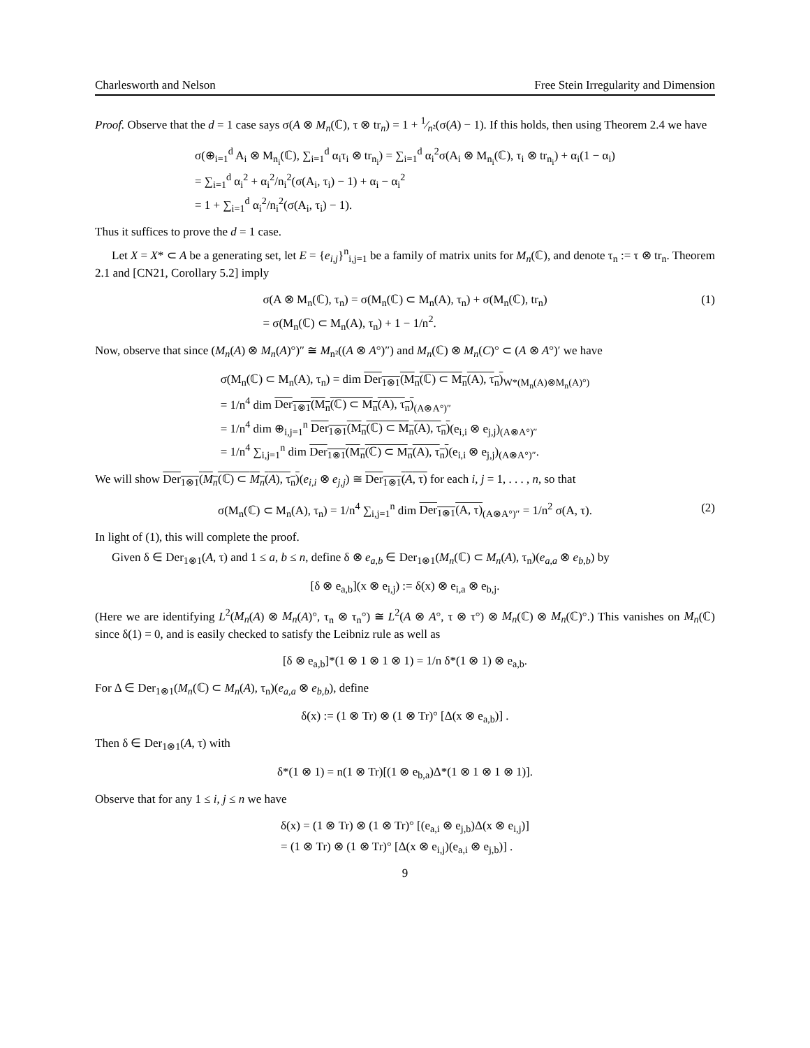Charlesworth and Nelson Free Stein Irregularity and Dimension
Proof. Observe that the d = 1 case says σ(A ⊗ M<sub>n</sub>(ℂ), τ ⊗ tr<sub>n</sub>) = 1 + 1⁄n²(σ(A) − 1). If this holds, then using Theorem 2.4 we have
σ(⊕<sub>i=1</sub><sup>d</sup> A<sub>i</sub> ⊗ M<sub>n<sub>i</sub></sub>(ℂ), ∑<sub>i=1</sub><sup>d</sup> α<sub>i</sub>τ<sub>i</sub> ⊗ tr<sub>n<sub>i</sub></sub>) = ∑<sub>i=1</sub><sup>d</sup> α<sub>i</sub><sup>2</sup>σ(A<sub>i</sub> ⊗ M<sub>n<sub>i</sub></sub>(ℂ), τ<sub>i</sub> ⊗ tr<sub>n<sub>i</sub></sub>) + α<sub>i</sub>(1 − α<sub>i</sub>)
= ∑<sub>i=1</sub><sup>d</sup> α<sub>i</sub><sup>2</sup> + α<sub>i</sub><sup>2</sup>/n<sub>i</sub><sup>2</sup>(σ(A<sub>i</sub>, τ<sub>i</sub>) − 1) + α<sub>i</sub> − α<sub>i</sub><sup>2</sup>
= 1 + ∑<sub>i=1</sub><sup>d</sup> α<sub>i</sub><sup>2</sup>/n<sub>i</sub><sup>2</sup>(σ(A<sub>i</sub>, τ<sub>i</sub>) − 1).
Thus it suffices to prove the d = 1 case.
Let X = X* ⊂ A be a generating set, let E = {e<sub>i,j</sub>}<sup>n</sup><sub>i,j=1</sub> be a family of matrix units for M<sub>n</sub>(ℂ), and denote τ<sub>n</sub> := τ ⊗ tr<sub>n</sub>. Theorem 2.1 and [CN21, Corollary 5.2] imply
σ(A ⊗ M<sub>n</sub>(ℂ), τ<sub>n</sub>) = σ(M<sub>n</sub>(ℂ) ⊂ M<sub>n</sub>(A), τ<sub>n</sub>) + σ(M<sub>n</sub>(ℂ), tr<sub>n</sub>)
= σ(M<sub>n</sub>(ℂ) ⊂ M<sub>n</sub>(A), τ<sub>n</sub>) + 1 − 1/n<sup>2</sup>.
(1)
Now, observe that since (M<sub>n</sub>(A) ⊗ M<sub>n</sub>(A)°)″ ≅ M<sub>n²</sub>((A ⊗ A°)″) and M<sub>n</sub>(ℂ) ⊗ M<sub>n</sub>(C)° ⊂ (A ⊗ A°)′ we have
σ(M<sub>n</sub>(ℂ) ⊂ M<sub>n</sub>(A), τ<sub>n</sub>) = dim Der<sub>1⊗1</sub>(M<sub>n</sub>(ℂ) ⊂ M<sub>n</sub>(A), τ<sub>n</sub>)<sub>W*(M<sub>n</sub>(A)⊗M<sub>n</sub>(A)°)</sub>
= 1/n<sup>4</sup> dim Der<sub>1⊗1</sub>(M<sub>n</sub>(ℂ) ⊂ M<sub>n</sub>(A), τ<sub>n</sub>)<sub>(A⊗A°)″</sub>
= 1/n<sup>4</sup> dim ⊕<sub>i,j=1</sub><sup>n</sup> Der<sub>1⊗1</sub>(M<sub>n</sub>(ℂ) ⊂ M<sub>n</sub>(A), τ<sub>n</sub>)(e<sub>i,i</sub> ⊗ e<sub>j,j</sub>)<sub>(A⊗A°)″</sub>
= 1/n<sup>4</sup> ∑<sub>i,j=1</sub><sup>n</sup> dim Der<sub>1⊗1</sub>(M<sub>n</sub>(ℂ) ⊂ M<sub>n</sub>(A), τ<sub>n</sub>)(e<sub>i,i</sub> ⊗ e<sub>j,j</sub>)<sub>(A⊗A°)″</sub>.
We will show Der<sub>1⊗1</sub>(M<sub>n</sub>(ℂ) ⊂ M<sub>n</sub>(A), τ<sub>n</sub>)(e<sub>i,i</sub> ⊗ e<sub>j,j</sub>) ≅ Der<sub>1⊗1</sub>(A, τ) for each i, j = 1, . . . , n, so that
σ(M<sub>n</sub>(ℂ) ⊂ M<sub>n</sub>(A), τ<sub>n</sub>) = 1/n<sup>4</sup> ∑<sub>i,j=1</sub><sup>n</sup> dim Der<sub>1⊗1</sub>(A, τ)<sub>(A⊗A°)″</sub> = 1/n<sup>2</sup> σ(A, τ).
(2)
In light of (1), this will complete the proof.
Given δ ∈ Der<sub>1⊗1</sub>(A, τ) and 1 ≤ a, b ≤ n, define δ ⊗ e<sub>a,b</sub> ∈ Der<sub>1⊗1</sub>(M<sub>n</sub>(ℂ) ⊂ M<sub>n</sub>(A), τ<sub>n</sub>)(e<sub>a,a</sub> ⊗ e<sub>b,b</sub>) by
[δ ⊗ e<sub>a,b</sub>](x ⊗ e<sub>i,j</sub>) := δ(x) ⊗ e<sub>i,a</sub> ⊗ e<sub>b,j</sub>.
(Here we are identifying L<sup>2</sup>(M<sub>n</sub>(A) ⊗ M<sub>n</sub>(A)°, τ<sub>n</sub> ⊗ τ<sub>n</sub>°) ≅ L<sup>2</sup>(A ⊗ A°, τ ⊗ τ°) ⊗ M<sub>n</sub>(ℂ) ⊗ M<sub>n</sub>(ℂ)°.) This vanishes on M<sub>n</sub>(ℂ) since δ(1) = 0, and is easily checked to satisfy the Leibniz rule as well as
[δ ⊗ e<sub>a,b</sub>]*(1 ⊗ 1 ⊗ 1 ⊗ 1) = 1/n δ*(1 ⊗ 1) ⊗ e<sub>a,b</sub>.
For Δ ∈ Der<sub>1⊗1</sub>(M<sub>n</sub>(ℂ) ⊂ M<sub>n</sub>(A), τ<sub>n</sub>)(e<sub>a,a</sub> ⊗ e<sub>b,b</sub>), define
δ(x) := (1 ⊗ Tr) ⊗ (1 ⊗ Tr)° [Δ(x ⊗ e<sub>a,b</sub>)] .
Then δ ∈ Der<sub>1⊗1</sub>(A, τ) with
δ*(1 ⊗ 1) = n(1 ⊗ Tr)[(1 ⊗ e<sub>b,a</sub>)Δ*(1 ⊗ 1 ⊗ 1 ⊗ 1)].
Observe that for any 1 ≤ i, j ≤ n we have
δ(x) = (1 ⊗ Tr) ⊗ (1 ⊗ Tr)° [(e<sub>a,i</sub> ⊗ e<sub>j,b</sub>)Δ(x ⊗ e<sub>i,j</sub>)]
= (1 ⊗ Tr) ⊗ (1 ⊗ Tr)° [Δ(x ⊗ e<sub>i,j</sub>)(e<sub>a,i</sub> ⊗ e<sub>j,b</sub>)] .
9